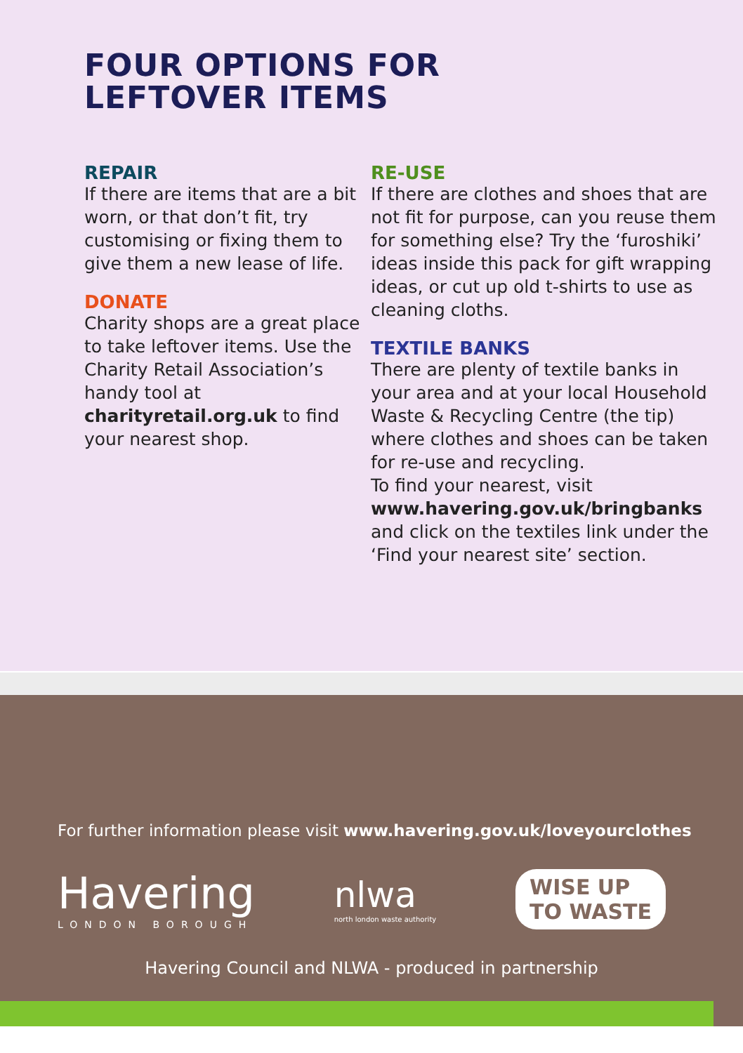FOUR OPTIONS FOR
LEFTOVER ITEMS
REPAIR
If there are items that are a bit worn, or that don’t fit, try customising or fixing them to give them a new lease of life.
DONATE
Charity shops are a great place to take leftover items. Use the Charity Retail Association’s handy tool at charityretail.org.uk to find your nearest shop.
RE-USE
If there are clothes and shoes that are not fit for purpose, can you reuse them for something else? Try the ‘furoshiki’ ideas inside this pack for gift wrapping ideas, or cut up old t-shirts to use as cleaning cloths.
TEXTILE BANKS
There are plenty of textile banks in your area and at your local Household Waste & Recycling Centre (the tip) where clothes and shoes can be taken for re-use and recycling.
To find your nearest, visit www.havering.gov.uk/bringbanks and click on the textiles link under the ‘Find your nearest site’ section.
For further information please visit www.havering.gov.uk/loveyourclothes
Havering
LONDON BOROUGH
nlwa
north london waste authority
WISE UP
TO WASTE
Havering Council and NLWA - produced in partnership